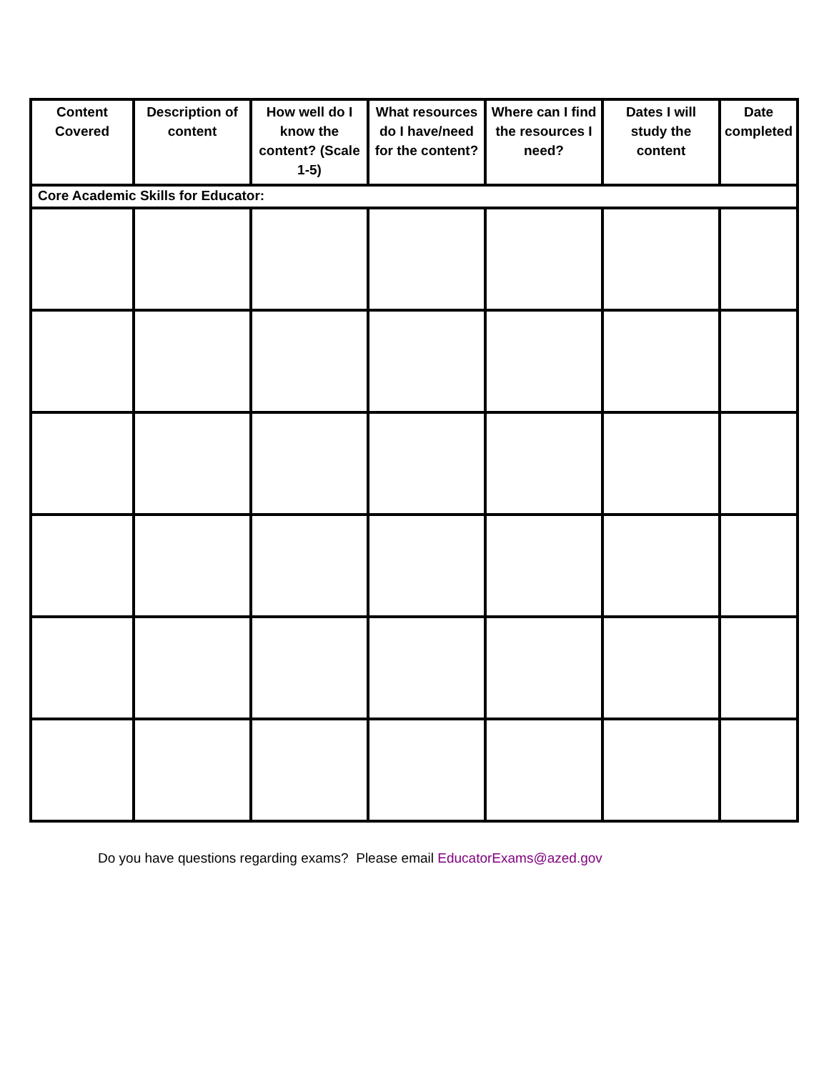| Content Covered | Description of content | How well do I know the content? (Scale 1-5) | What resources do I have/need for the content? | Where can I find the resources I need? | Dates I will study the content | Date completed |
| --- | --- | --- | --- | --- | --- | --- |
| Core Academic Skills for Educator: | | | | | | |
Do you have questions regarding exams? Please email EducatorExams@azed.gov